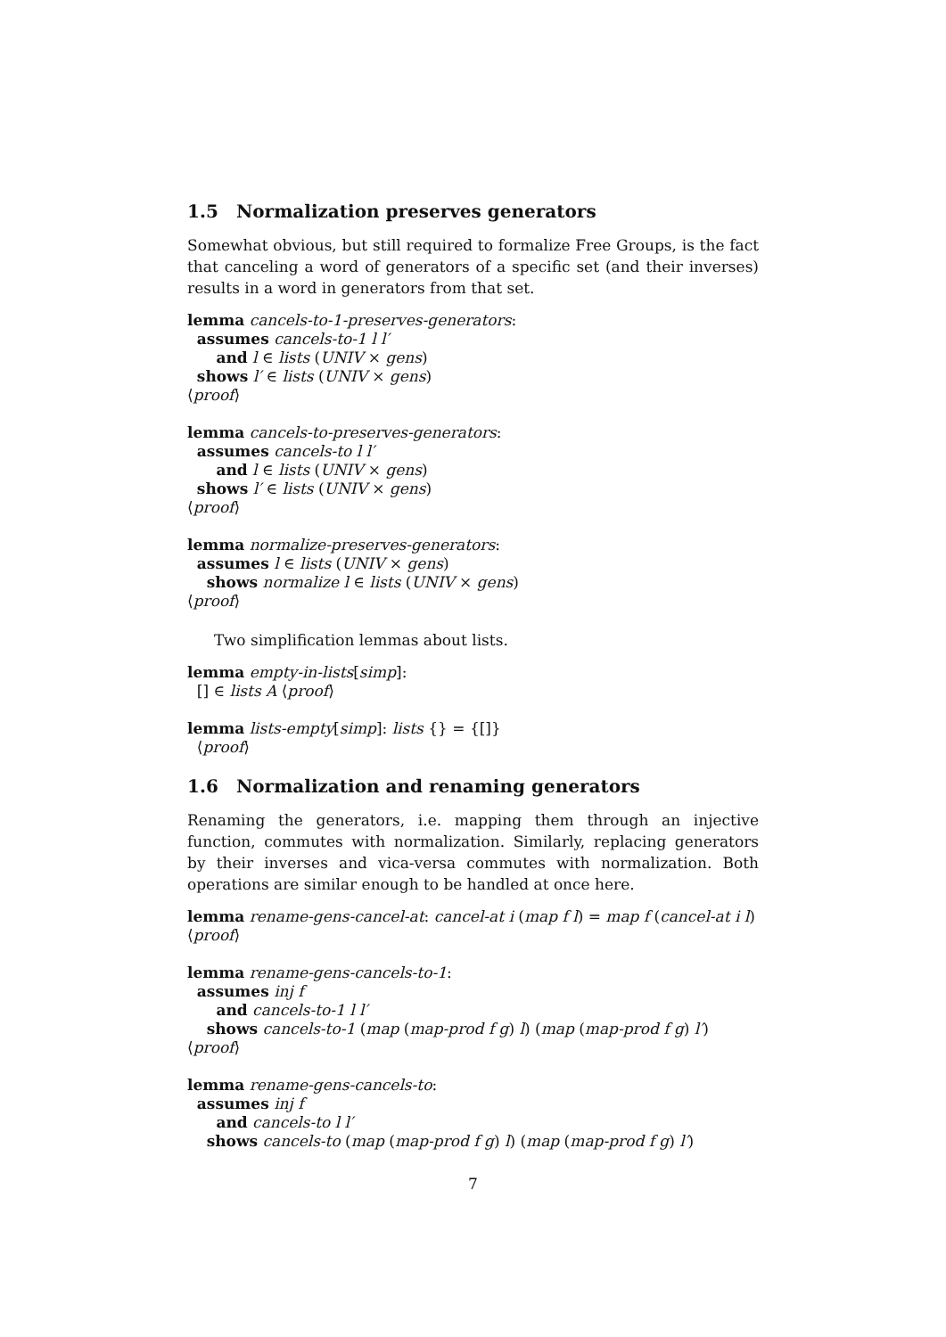1.5 Normalization preserves generators
Somewhat obvious, but still required to formalize Free Groups, is the fact that canceling a word of generators of a specific set (and their inverses) results in a word in generators from that set.
lemma cancels-to-1-preserves-generators:
assumes cancels-to-1 l l′
and l ∈ lists (UNIV × gens)
shows l′ ∈ lists (UNIV × gens)
⟨proof⟩
lemma cancels-to-preserves-generators:
assumes cancels-to l l′
and l ∈ lists (UNIV × gens)
shows l′ ∈ lists (UNIV × gens)
⟨proof⟩
lemma normalize-preserves-generators:
assumes l ∈ lists (UNIV × gens)
shows normalize l ∈ lists (UNIV × gens)
⟨proof⟩
Two simplification lemmas about lists.
lemma empty-in-lists[simp]:
[] ∈ lists A ⟨proof⟩
lemma lists-empty[simp]: lists {} = {[]}
⟨proof⟩
1.6 Normalization and renaming generators
Renaming the generators, i.e. mapping them through an injective function, commutes with normalization. Similarly, replacing generators by their inverses and vica-versa commutes with normalization. Both operations are similar enough to be handled at once here.
lemma rename-gens-cancel-at: cancel-at i (map f l) = map f (cancel-at i l)
⟨proof⟩
lemma rename-gens-cancels-to-1:
assumes inj f
and cancels-to-1 l l′
shows cancels-to-1 (map (map-prod f g) l) (map (map-prod f g) l′)
⟨proof⟩
lemma rename-gens-cancels-to:
assumes inj f
and cancels-to l l′
shows cancels-to (map (map-prod f g) l) (map (map-prod f g) l′)
7